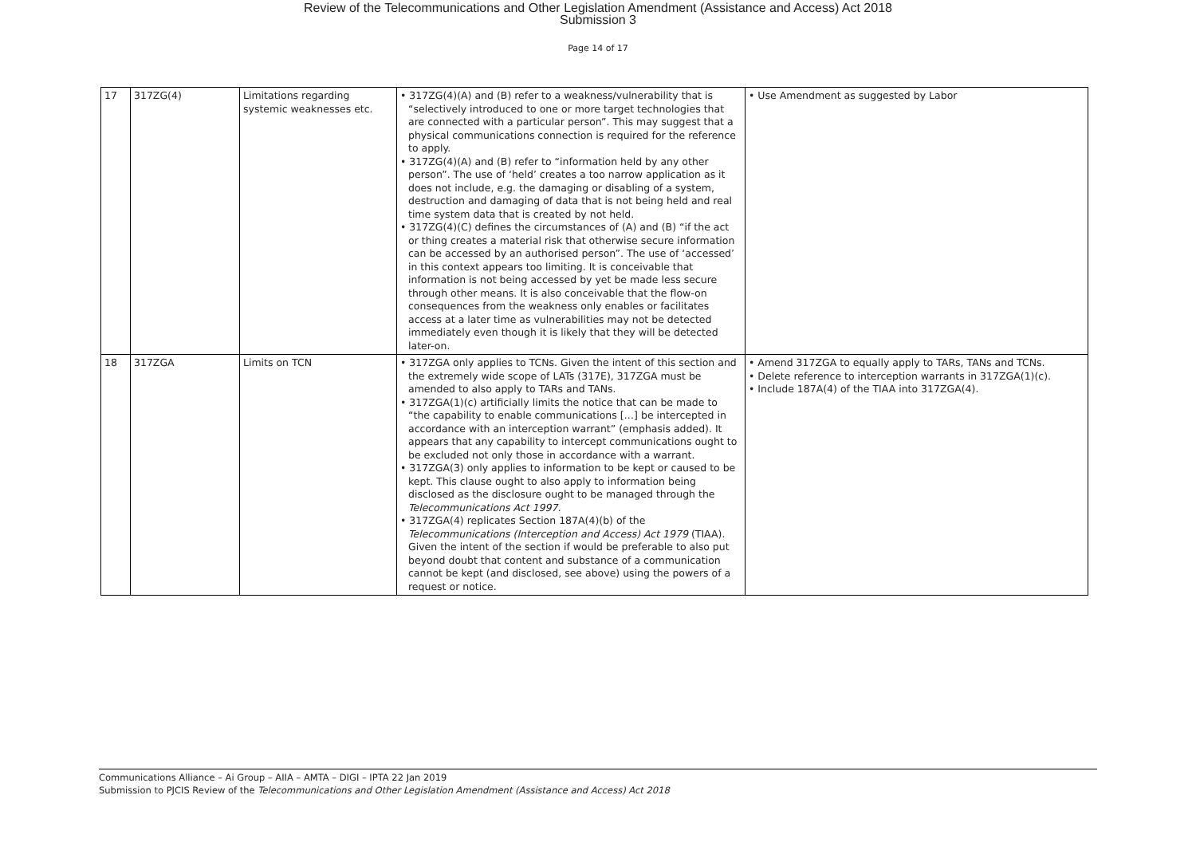Review of the Telecommunications and Other Legislation Amendment (Assistance and Access) Act 2018
Submission 3
Page 14 of 17
| 17 | 317ZG(4) | Limitations regarding systemic weaknesses etc. | • 317ZG(4)(A) and (B) refer to a weakness/vulnerability that is “selectively introduced to one or more target technologies that are connected with a particular person”. This may suggest that a physical communications connection is required for the reference to apply. • 317ZG(4)(A) and (B) refer to “information held by any other person”. The use of ‘held’ creates a too narrow application as it does not include, e.g. the damaging or disabling of a system, destruction and damaging of data that is not being held and real time system data that is created by not held. • 317ZG(4)(C) defines the circumstances of (A) and (B) “if the act or thing creates a material risk that otherwise secure information can be accessed by an authorised person”. The use of ‘accessed’ in this context appears too limiting. It is conceivable that information is not being accessed by yet be made less secure through other means. It is also conceivable that the flow-on consequences from the weakness only enables or facilitates access at a later time as vulnerabilities may not be detected immediately even though it is likely that they will be detected later-on. | • Use Amendment as suggested by Labor |
| 18 | 317ZGA | Limits on TCN | • 317ZGA only applies to TCNs. Given the intent of this section and the extremely wide scope of LATs (317E), 317ZGA must be amended to also apply to TARs and TANs. • 317ZGA(1)(c) artificially limits the notice that can be made to “the capability to enable communications […] be intercepted in accordance with an interception warrant” (emphasis added). It appears that any capability to intercept communications ought to be excluded not only those in accordance with a warrant. • 317ZGA(3) only applies to information to be kept or caused to be kept. This clause ought to also apply to information being disclosed as the disclosure ought to be managed through the Telecommunications Act 1997. • 317ZGA(4) replicates Section 187A(4)(b) of the Telecommunications (Interception and Access) Act 1979 (TIAA). Given the intent of the section if would be preferable to also put beyond doubt that content and substance of a communication cannot be kept (and disclosed, see above) using the powers of a request or notice. | • Amend 317ZGA to equally apply to TARs, TANs and TCNs. • Delete reference to interception warrants in 317ZGA(1)(c). • Include 187A(4) of the TIAA into 317ZGA(4). |
Communications Alliance – Ai Group – AIIA – AMTA – DIGI – IPTA 22 Jan 2019
Submission to PJCIS Review of the Telecommunications and Other Legislation Amendment (Assistance and Access) Act 2018